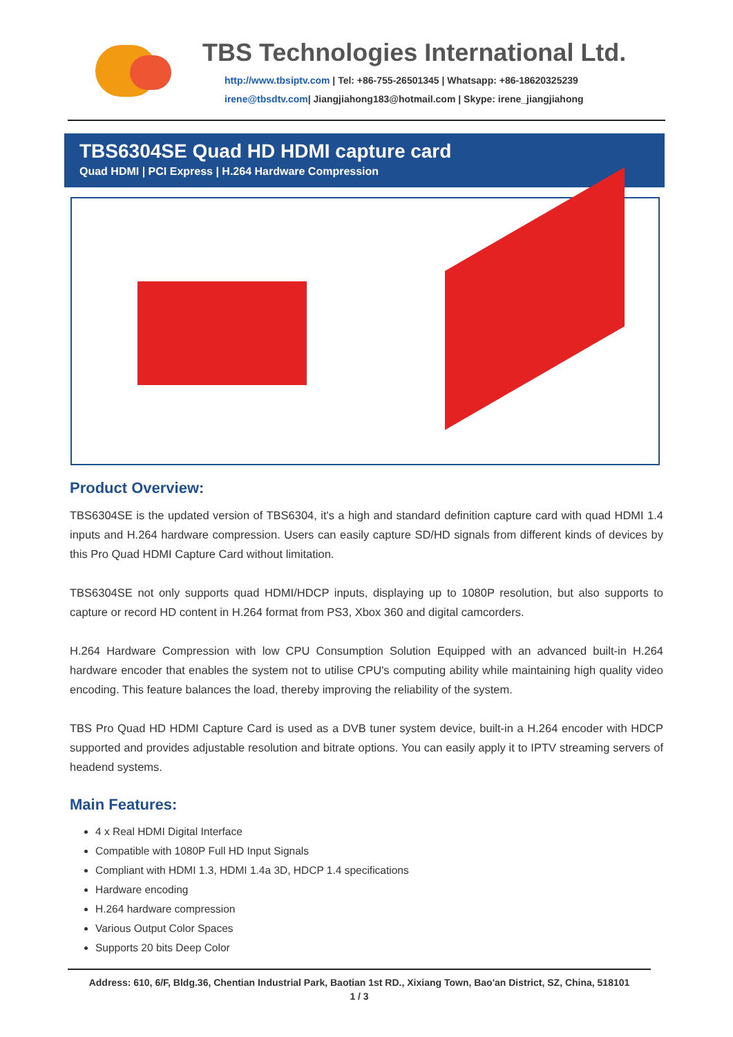TBS Technologies International Ltd.
http://www.tbsiptv.com | Tel: +86-755-26501345 | Whatsapp: +86-18620325239
irene@tbsdtv.com| Jiangjiahong183@hotmail.com | Skype: irene_jiangjiahong
TBS6304SE Quad HD HDMI capture card
Quad HDMI | PCI Express | H.264 Hardware Compression
Product Overview:
TBS6304SE is the updated version of TBS6304, it's a high and standard definition capture card with quad HDMI 1.4 inputs and H.264 hardware compression. Users can easily capture SD/HD signals from different kinds of devices by this Pro Quad HDMI Capture Card without limitation.
TBS6304SE not only supports quad HDMI/HDCP inputs, displaying up to 1080P resolution, but also supports to capture or record HD content in H.264 format from PS3, Xbox 360 and digital camcorders.
H.264 Hardware Compression with low CPU Consumption Solution Equipped with an advanced built-in H.264 hardware encoder that enables the system not to utilise CPU's computing ability while maintaining high quality video encoding. This feature balances the load, thereby improving the reliability of the system.
TBS Pro Quad HD HDMI Capture Card is used as a DVB tuner system device, built-in a H.264 encoder with HDCP supported and provides adjustable resolution and bitrate options. You can easily apply it to IPTV streaming servers of headend systems.
Main Features:
4 x Real HDMI Digital Interface
Compatible with 1080P Full HD Input Signals
Compliant with HDMI 1.3, HDMI 1.4a 3D, HDCP 1.4 specifications
Hardware encoding
H.264 hardware compression
Various Output Color Spaces
Supports 20 bits Deep Color
Address: 610, 6/F, Bldg.36, Chentian Industrial Park, Baotian 1st RD., Xixiang Town, Bao'an District, SZ, China, 518101
1 / 3